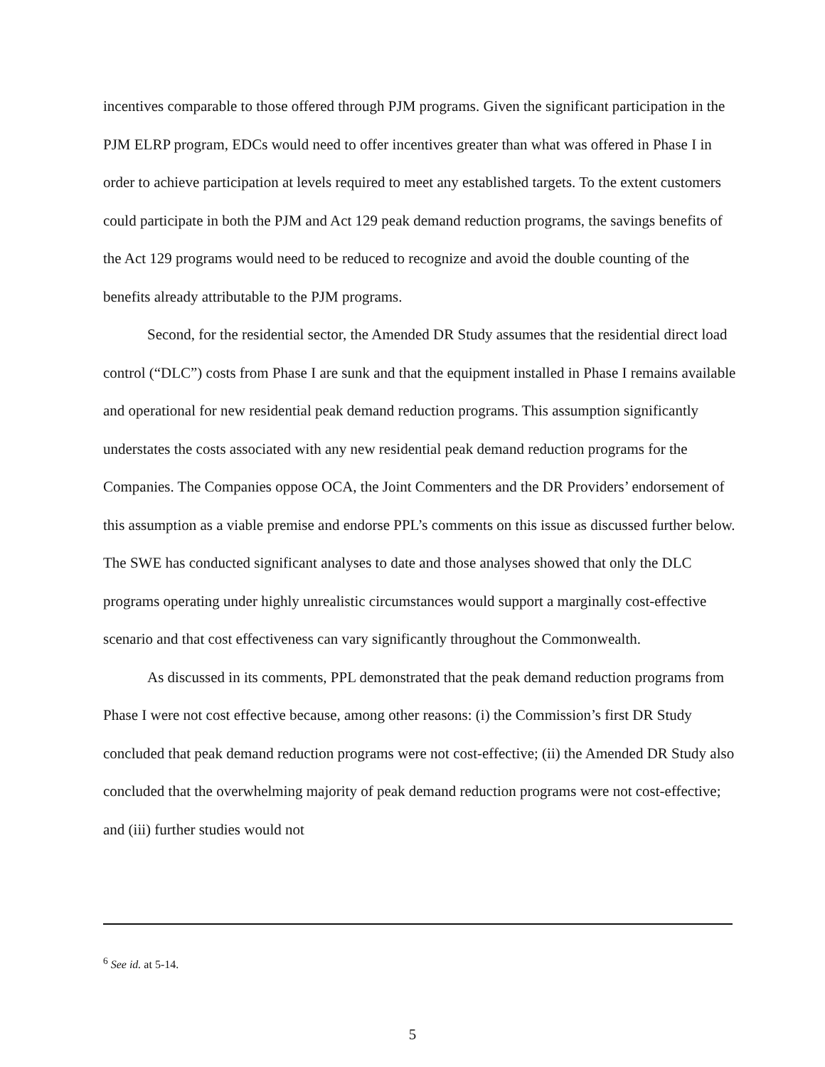incentives comparable to those offered through PJM programs. Given the significant participation in the PJM ELRP program, EDCs would need to offer incentives greater than what was offered in Phase I in order to achieve participation at levels required to meet any established targets. To the extent customers could participate in both the PJM and Act 129 peak demand reduction programs, the savings benefits of the Act 129 programs would need to be reduced to recognize and avoid the double counting of the benefits already attributable to the PJM programs.
Second, for the residential sector, the Amended DR Study assumes that the residential direct load control (“DLC”) costs from Phase I are sunk and that the equipment installed in Phase I remains available and operational for new residential peak demand reduction programs. This assumption significantly understates the costs associated with any new residential peak demand reduction programs for the Companies. The Companies oppose OCA, the Joint Commenters and the DR Providers’ endorsement of this assumption as a viable premise and endorse PPL’s comments on this issue as discussed further below. The SWE has conducted significant analyses to date and those analyses showed that only the DLC programs operating under highly unrealistic circumstances would support a marginally cost-effective scenario and that cost effectiveness can vary significantly throughout the Commonwealth.
As discussed in its comments, PPL demonstrated that the peak demand reduction programs from Phase I were not cost effective because, among other reasons: (i) the Commission’s first DR Study concluded that peak demand reduction programs were not cost-effective; (ii) the Amended DR Study also concluded that the overwhelming majority of peak demand reduction programs were not cost-effective; and (iii) further studies would not
<sup>6</sup> See id. at 5-14.
5